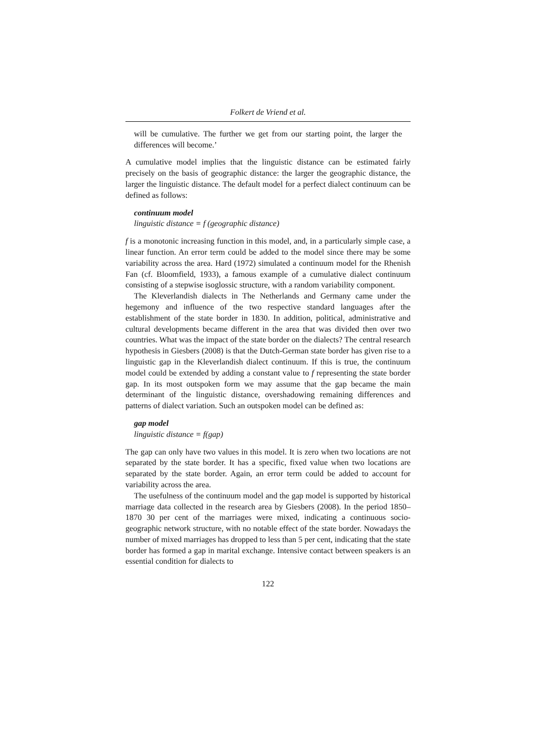Folkert de Vriend et al.
will be cumulative. The further we get from our starting point, the larger the differences will become.’
A cumulative model implies that the linguistic distance can be estimated fairly precisely on the basis of geographic distance: the larger the geographic distance, the larger the linguistic distance. The default model for a perfect dialect continuum can be defined as follows:
continuum model
linguistic distance = f (geographic distance)
f is a monotonic increasing function in this model, and, in a particularly simple case, a linear function. An error term could be added to the model since there may be some variability across the area. Hard (1972) simulated a continuum model for the Rhenish Fan (cf. Bloomfield, 1933), a famous example of a cumulative dialect continuum consisting of a stepwise isoglossic structure, with a random variability component.
The Kleverlandish dialects in The Netherlands and Germany came under the hegemony and influence of the two respective standard languages after the establishment of the state border in 1830. In addition, political, administrative and cultural developments became different in the area that was divided then over two countries. What was the impact of the state border on the dialects? The central research hypothesis in Giesbers (2008) is that the Dutch-German state border has given rise to a linguistic gap in the Kleverlandish dialect continuum. If this is true, the continuum model could be extended by adding a constant value to f representing the state border gap. In its most outspoken form we may assume that the gap became the main determinant of the linguistic distance, overshadowing remaining differences and patterns of dialect variation. Such an outspoken model can be defined as:
gap model
linguistic distance = f(gap)
The gap can only have two values in this model. It is zero when two locations are not separated by the state border. It has a specific, fixed value when two locations are separated by the state border. Again, an error term could be added to account for variability across the area.
The usefulness of the continuum model and the gap model is supported by historical marriage data collected in the research area by Giesbers (2008). In the period 1850–1870 30 per cent of the marriages were mixed, indicating a continuous socio-geographic network structure, with no notable effect of the state border. Nowadays the number of mixed marriages has dropped to less than 5 per cent, indicating that the state border has formed a gap in marital exchange. Intensive contact between speakers is an essential condition for dialects to
122